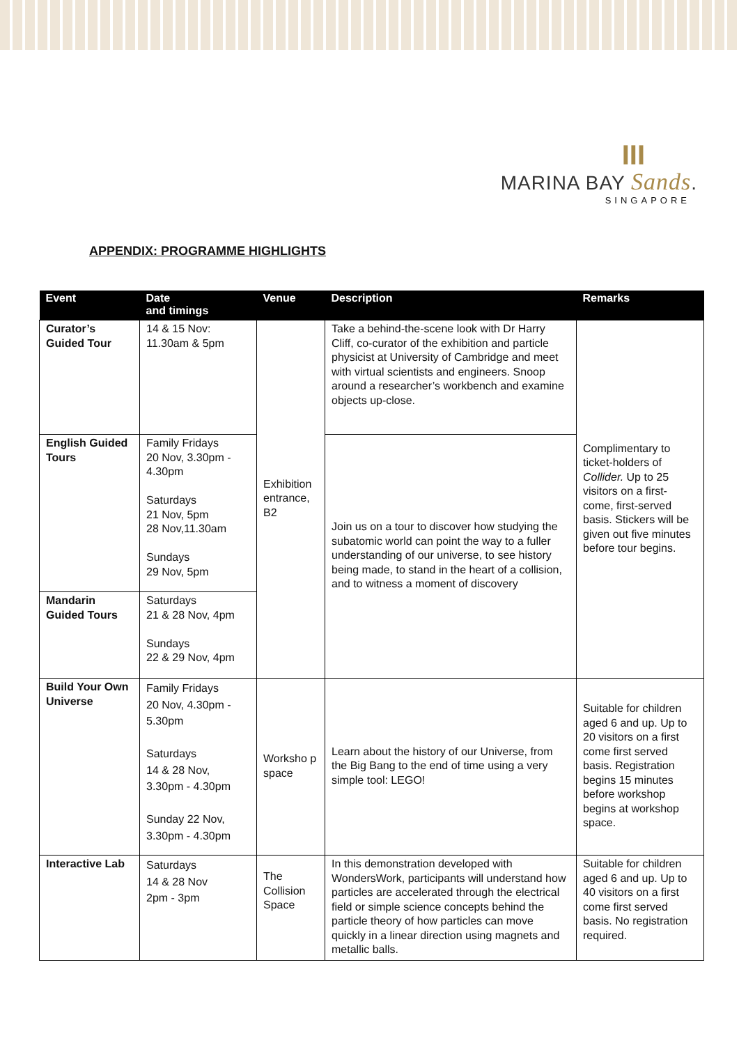III
MARINA BAY Sands.
SINGAPORE
APPENDIX: PROGRAMME HIGHLIGHTS
| Event | Date and timings | Venue | Description | Remarks |
| --- | --- | --- | --- | --- |
| Curator’s Guided Tour | 14 & 15 Nov: 11.30am & 5pm | Exhibition entrance, B2 | Take a behind-the-scene look with Dr Harry Cliff, co-curator of the exhibition and particle physicist at University of Cambridge and meet with virtual scientists and engineers. Snoop around a researcher’s workbench and examine objects up-close. | Complimentary to ticket-holders of Collider. Up to 25 visitors on a first-come, first-served basis. Stickers will be given out five minutes before tour begins. |
| English Guided Tours | Family Fridays 20 Nov, 3.30pm - 4.30pm Saturdays 21 Nov, 5pm 28 Nov,11.30am Sundays 29 Nov, 5pm | | Join us on a tour to discover how studying the subatomic world can point the way to a fuller understanding of our universe, to see history being made, to stand in the heart of a collision, and to witness a moment of discovery | |
| Mandarin Guided Tours | Saturdays 21 & 28 Nov, 4pm Sundays 22 & 29 Nov, 4pm | | | |
| Build Your Own Universe | Family Fridays 20 Nov, 4.30pm - 5.30pm Saturdays 14 & 28 Nov, 3.30pm - 4.30pm Sunday 22 Nov, 3.30pm - 4.30pm | Worksho p space | Learn about the history of our Universe, from the Big Bang to the end of time using a very simple tool: LEGO! | Suitable for children aged 6 and up. Up to 20 visitors on a first come first served basis. Registration begins 15 minutes before workshop begins at workshop space. |
| Interactive Lab | Saturdays 14 & 28 Nov 2pm - 3pm | The Collision Space | In this demonstration developed with WondersWork, participants will understand how particles are accelerated through the electrical field or simple science concepts behind the particle theory of how particles can move quickly in a linear direction using magnets and metallic balls. | Suitable for children aged 6 and up. Up to 40 visitors on a first come first served basis. No registration required. |